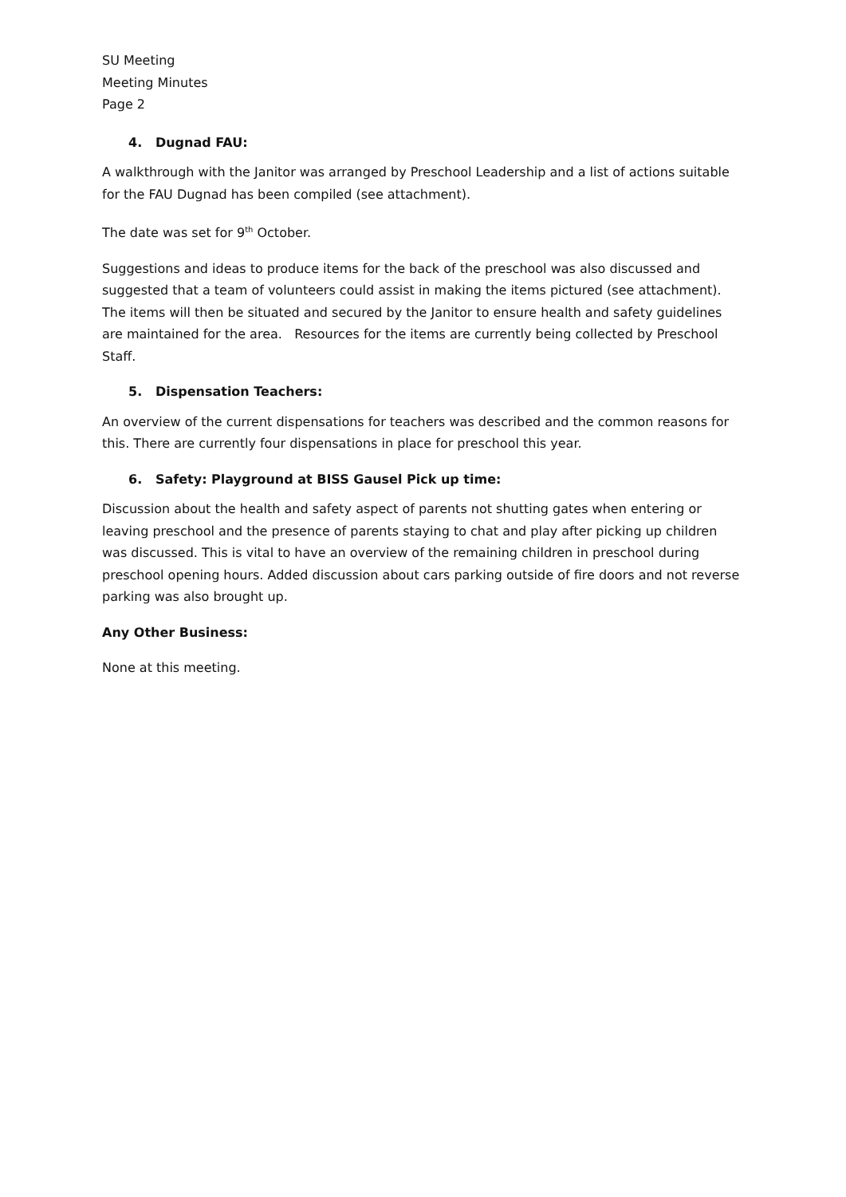SU Meeting
Meeting Minutes
Page 2
4. Dugnad FAU:
A walkthrough with the Janitor was arranged by Preschool Leadership and a list of actions suitable for the FAU Dugnad has been compiled (see attachment).
The date was set for 9<sup>th</sup> October.
Suggestions and ideas to produce items for the back of the preschool was also discussed and suggested that a team of volunteers could assist in making the items pictured (see attachment). The items will then be situated and secured by the Janitor to ensure health and safety guidelines are maintained for the area. Resources for the items are currently being collected by Preschool Staff.
5. Dispensation Teachers:
An overview of the current dispensations for teachers was described and the common reasons for this. There are currently four dispensations in place for preschool this year.
6. Safety: Playground at BISS Gausel Pick up time:
Discussion about the health and safety aspect of parents not shutting gates when entering or leaving preschool and the presence of parents staying to chat and play after picking up children was discussed. This is vital to have an overview of the remaining children in preschool during preschool opening hours. Added discussion about cars parking outside of fire doors and not reverse parking was also brought up.
Any Other Business:
None at this meeting.